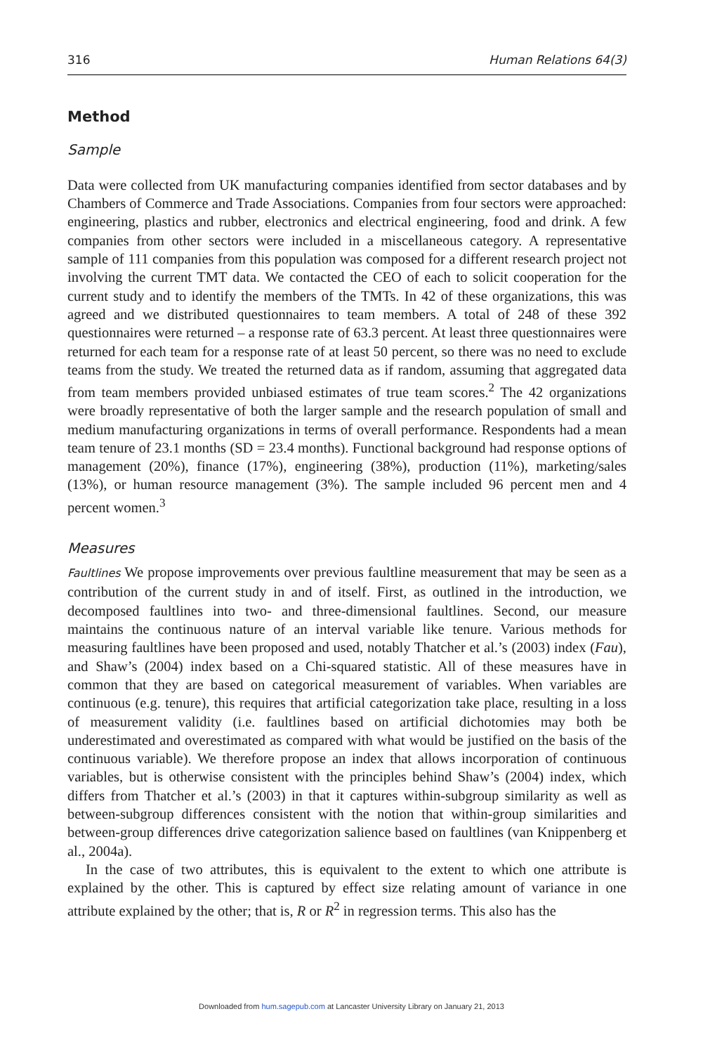316 Human Relations 64(3)
Method
Sample
Data were collected from UK manufacturing companies identified from sector databases and by Chambers of Commerce and Trade Associations. Companies from four sectors were approached: engineering, plastics and rubber, electronics and electrical engineering, food and drink. A few companies from other sectors were included in a miscellaneous category. A representative sample of 111 companies from this population was composed for a different research project not involving the current TMT data. We contacted the CEO of each to solicit cooperation for the current study and to identify the members of the TMTs. In 42 of these organizations, this was agreed and we distributed questionnaires to team members. A total of 248 of these 392 questionnaires were returned – a response rate of 63.3 percent. At least three questionnaires were returned for each team for a response rate of at least 50 percent, so there was no need to exclude teams from the study. We treated the returned data as if random, assuming that aggregated data from team members provided unbiased estimates of true team scores.<sup>2</sup> The 42 organizations were broadly representative of both the larger sample and the research population of small and medium manufacturing organizations in terms of overall performance. Respondents had a mean team tenure of 23.1 months (SD = 23.4 months). Functional background had response options of management (20%), finance (17%), engineering (38%), production (11%), marketing/sales (13%), or human resource management (3%). The sample included 96 percent men and 4 percent women.<sup>3</sup>
Measures
Faultlines We propose improvements over previous faultline measurement that may be seen as a contribution of the current study in and of itself. First, as outlined in the introduction, we decomposed faultlines into two- and three-dimensional faultlines. Second, our measure maintains the continuous nature of an interval variable like tenure. Various methods for measuring faultlines have been proposed and used, notably Thatcher et al.’s (2003) index (Fau), and Shaw’s (2004) index based on a Chi-squared statistic. All of these measures have in common that they are based on categorical measurement of variables. When variables are continuous (e.g. tenure), this requires that artificial categorization take place, resulting in a loss of measurement validity (i.e. faultlines based on artificial dichotomies may both be underestimated and overestimated as compared with what would be justified on the basis of the continuous variable). We therefore propose an index that allows incorporation of continuous variables, but is otherwise consistent with the principles behind Shaw’s (2004) index, which differs from Thatcher et al.’s (2003) in that it captures within-subgroup similarity as well as between-subgroup differences consistent with the notion that within-group similarities and between-group differences drive categorization salience based on faultlines (van Knippenberg et al., 2004a).
In the case of two attributes, this is equivalent to the extent to which one attribute is explained by the other. This is captured by effect size relating amount of variance in one attribute explained by the other; that is, R or R<sup>2</sup> in regression terms. This also has the
Downloaded from hum.sagepub.com at Lancaster University Library on January 21, 2013